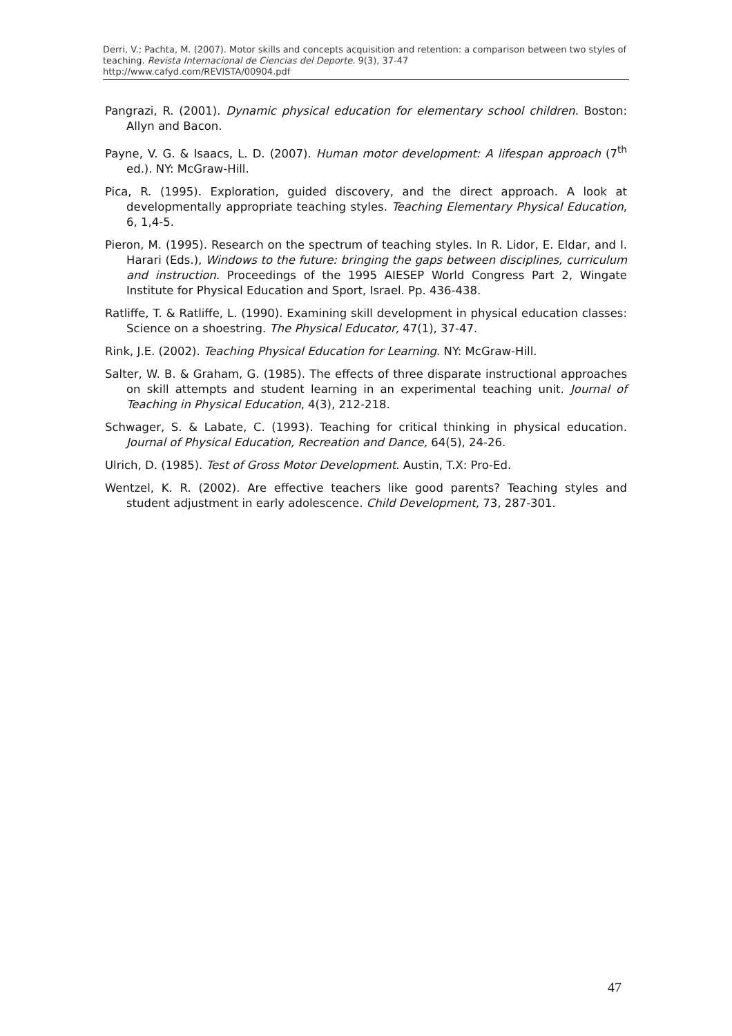Derri, V.; Pachta, M. (2007). Motor skills and concepts acquisition and retention: a comparison between two styles of teaching. Revista Internacional de Ciencias del Deporte. 9(3), 37-47
http://www.cafyd.com/REVISTA/00904.pdf
Pangrazi, R. (2001). Dynamic physical education for elementary school children. Boston: Allyn and Bacon.
Payne, V. G. & Isaacs, L. D. (2007). Human motor development: A lifespan approach (7<sup>th</sup> ed.). NY: McGraw-Hill.
Pica, R. (1995). Exploration, guided discovery, and the direct approach. A look at developmentally appropriate teaching styles. Teaching Elementary Physical Education, 6, 1,4-5.
Pieron, M. (1995). Research on the spectrum of teaching styles. In R. Lidor, E. Eldar, and I. Harari (Eds.), Windows to the future: bringing the gaps between disciplines, curriculum and instruction. Proceedings of the 1995 AIESEP World Congress Part 2, Wingate Institute for Physical Education and Sport, Israel. Pp. 436-438.
Ratliffe, T. & Ratliffe, L. (1990). Examining skill development in physical education classes: Science on a shoestring. The Physical Educator, 47(1), 37-47.
Rink, J.E. (2002). Teaching Physical Education for Learning. NY: McGraw-Hill.
Salter, W. B. & Graham, G. (1985). The effects of three disparate instructional approaches on skill attempts and student learning in an experimental teaching unit. Journal of Teaching in Physical Education, 4(3), 212-218.
Schwager, S. & Labate, C. (1993). Teaching for critical thinking in physical education. Journal of Physical Education, Recreation and Dance, 64(5), 24-26.
Ulrich, D. (1985). Test of Gross Motor Development. Austin, T.X: Pro-Ed.
Wentzel, K. R. (2002). Are effective teachers like good parents? Teaching styles and student adjustment in early adolescence. Child Development, 73, 287-301.
47